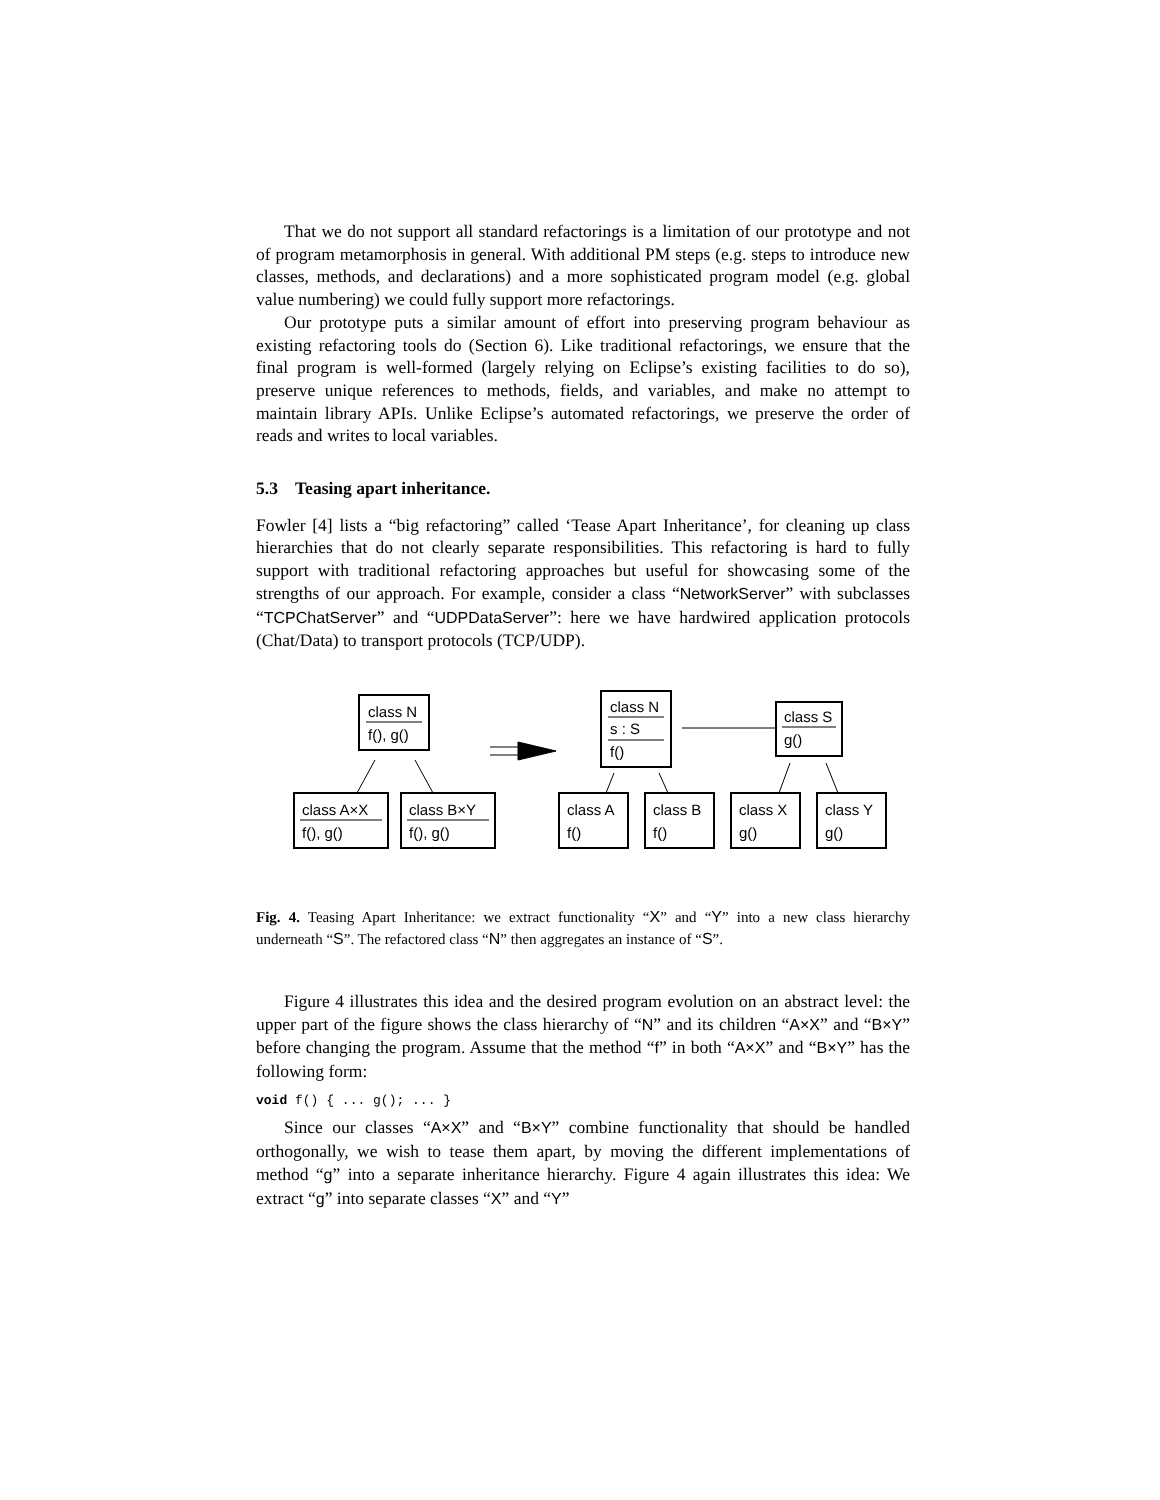That we do not support all standard refactorings is a limitation of our prototype and not of program metamorphosis in general. With additional PM steps (e.g. steps to introduce new classes, methods, and declarations) and a more sophisticated program model (e.g. global value numbering) we could fully support more refactorings.
Our prototype puts a similar amount of effort into preserving program behaviour as existing refactoring tools do (Section 6). Like traditional refactorings, we ensure that the final program is well-formed (largely relying on Eclipse’s existing facilities to do so), preserve unique references to methods, fields, and variables, and make no attempt to maintain library APIs. Unlike Eclipse’s automated refactorings, we preserve the order of reads and writes to local variables.
5.3 Teasing apart inheritance.
Fowler [4] lists a “big refactoring” called ‘Tease Apart Inheritance’, for cleaning up class hierarchies that do not clearly separate responsibilities. This refactoring is hard to fully support with traditional refactoring approaches but useful for showcasing some of the strengths of our approach. For example, consider a class “NetworkServer” with subclasses “TCPChatServer” and “UDPDataServer”: here we have hardwired application protocols (Chat/Data) to transport protocols (TCP/UDP).
class N
f(), g()
class A×X
f(), g()
class B×Y
f(), g()
class N
s : S
f()
class S
g()
class A
f()
class B
f()
class X
g()
class Y
g()
Fig. 4. Teasing Apart Inheritance: we extract functionality “X” and “Y” into a new class hierarchy underneath “S”. The refactored class “N” then aggregates an instance of “S”.
Figure 4 illustrates this idea and the desired program evolution on an abstract level: the upper part of the figure shows the class hierarchy of “N” and its children “A×X” and “B×Y” before changing the program. Assume that the method “f” in both “A×X” and “B×Y” has the following form:
void f() { ... g(); ... }
Since our classes “A×X” and “B×Y” combine functionality that should be handled orthogonally, we wish to tease them apart, by moving the different implementations of method “g” into a separate inheritance hierarchy. Figure 4 again illustrates this idea: We extract “g” into separate classes “X” and “Y”